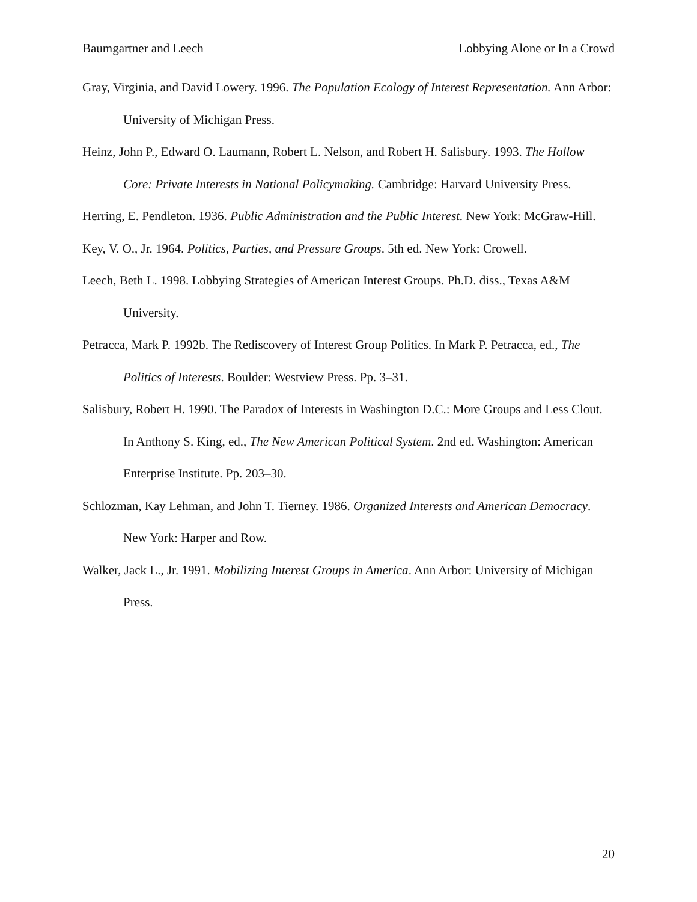Baumgartner and Leech Lobbying Alone or In a Crowd
Gray, Virginia, and David Lowery. 1996. The Population Ecology of Interest Representation. Ann Arbor: University of Michigan Press.
Heinz, John P., Edward O. Laumann, Robert L. Nelson, and Robert H. Salisbury. 1993. The Hollow Core: Private Interests in National Policymaking. Cambridge: Harvard University Press.
Herring, E. Pendleton. 1936. Public Administration and the Public Interest. New York: McGraw-Hill.
Key, V. O., Jr. 1964. Politics, Parties, and Pressure Groups. 5th ed. New York: Crowell.
Leech, Beth L. 1998. Lobbying Strategies of American Interest Groups. Ph.D. diss., Texas A&M University.
Petracca, Mark P. 1992b. The Rediscovery of Interest Group Politics. In Mark P. Petracca, ed., The Politics of Interests. Boulder: Westview Press. Pp. 3–31.
Salisbury, Robert H. 1990. The Paradox of Interests in Washington D.C.: More Groups and Less Clout. In Anthony S. King, ed., The New American Political System. 2nd ed. Washington: American Enterprise Institute. Pp. 203–30.
Schlozman, Kay Lehman, and John T. Tierney. 1986. Organized Interests and American Democracy. New York: Harper and Row.
Walker, Jack L., Jr. 1991. Mobilizing Interest Groups in America. Ann Arbor: University of Michigan Press.
20